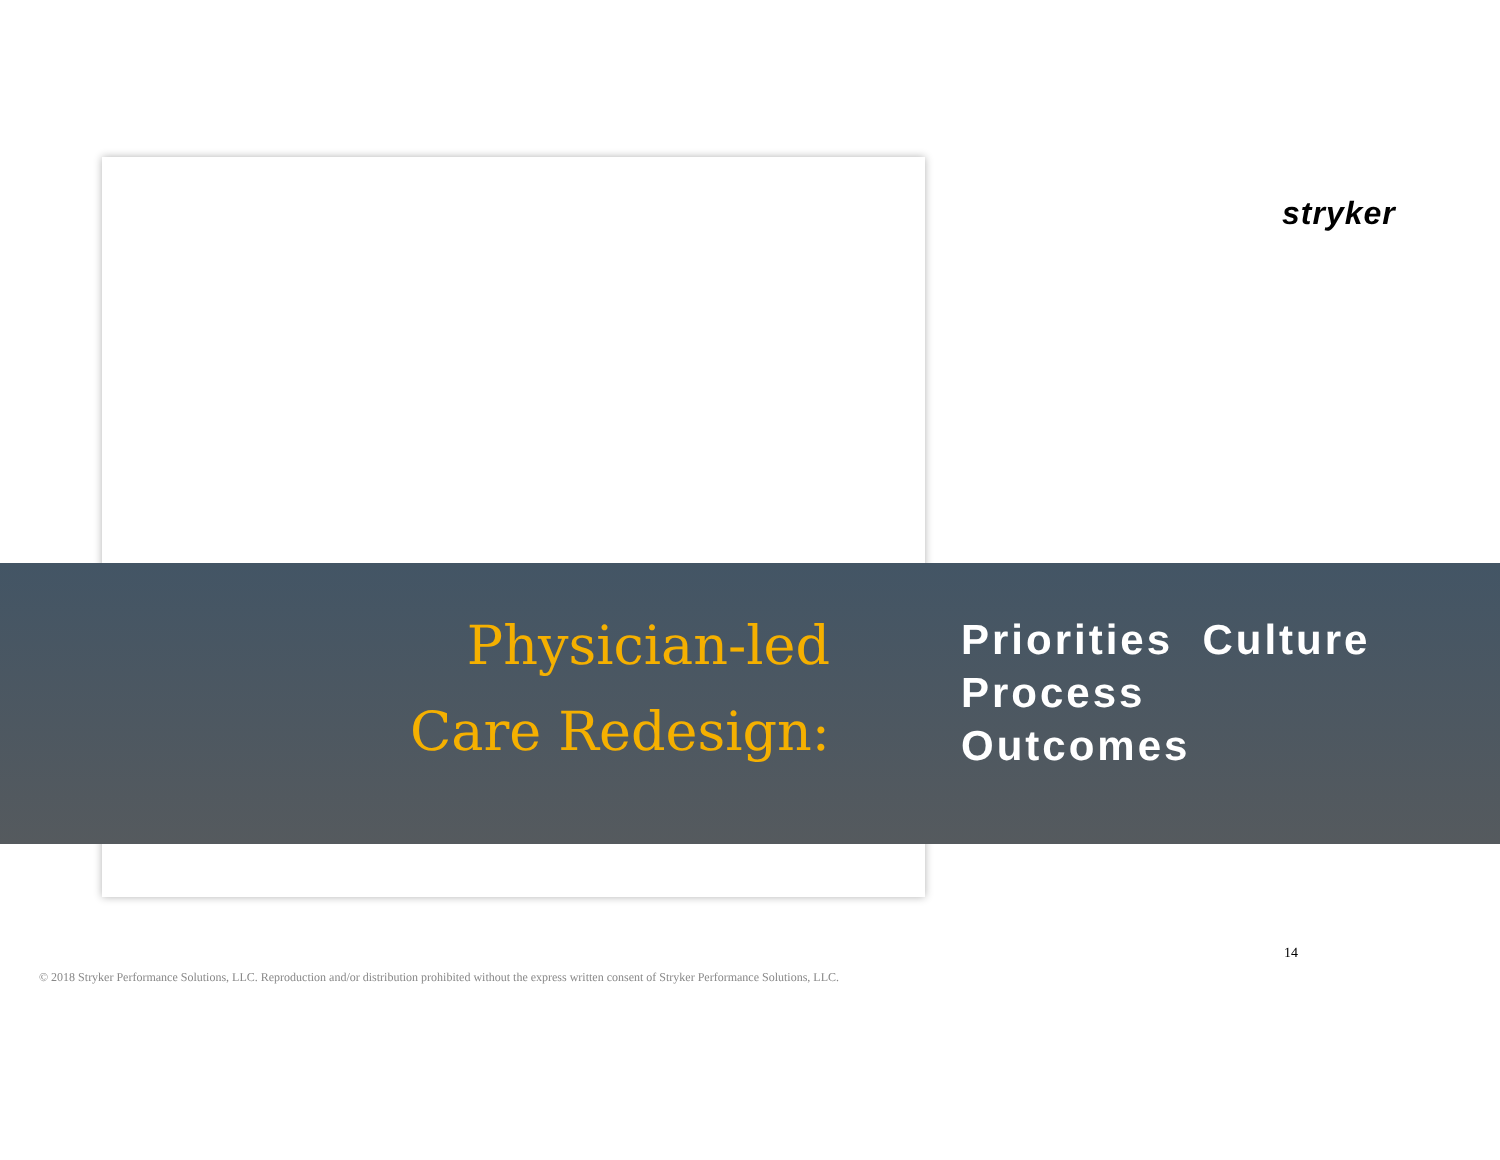stryker
Physician-led
Care Redesign:
Priorities Culture
Process
Outcomes
14
© 2018 Stryker Performance Solutions, LLC. Reproduction and/or distribution prohibited without the express written consent of Stryker Performance Solutions, LLC.